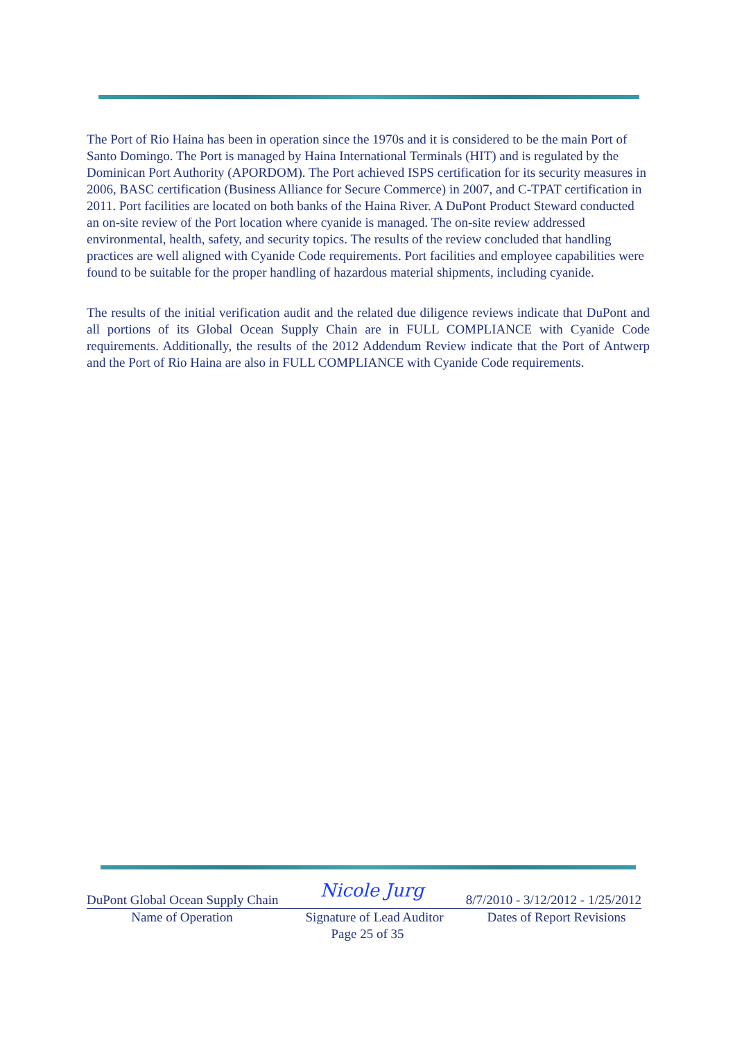The Port of Rio Haina has been in operation since the 1970s and it is considered to be the main Port of Santo Domingo. The Port is managed by Haina International Terminals (HIT) and is regulated by the Dominican Port Authority (APORDOM). The Port achieved ISPS certification for its security measures in 2006, BASC certification (Business Alliance for Secure Commerce) in 2007, and C-TPAT certification in 2011. Port facilities are located on both banks of the Haina River. A DuPont Product Steward conducted an on-site review of the Port location where cyanide is managed. The on-site review addressed environmental, health, safety, and security topics. The results of the review concluded that handling practices are well aligned with Cyanide Code requirements. Port facilities and employee capabilities were found to be suitable for the proper handling of hazardous material shipments, including cyanide.
The results of the initial verification audit and the related due diligence reviews indicate that DuPont and all portions of its Global Ocean Supply Chain are in FULL COMPLIANCE with Cyanide Code requirements. Additionally, the results of the 2012 Addendum Review indicate that the Port of Antwerp and the Port of Rio Haina are also in FULL COMPLIANCE with Cyanide Code requirements.
DuPont Global Ocean Supply Chain Nicole Jurg 8/7/2010 - 3/12/2012 - 1/25/2012
Name of Operation Signature of Lead Auditor Dates of Report Revisions
Page 25 of 35